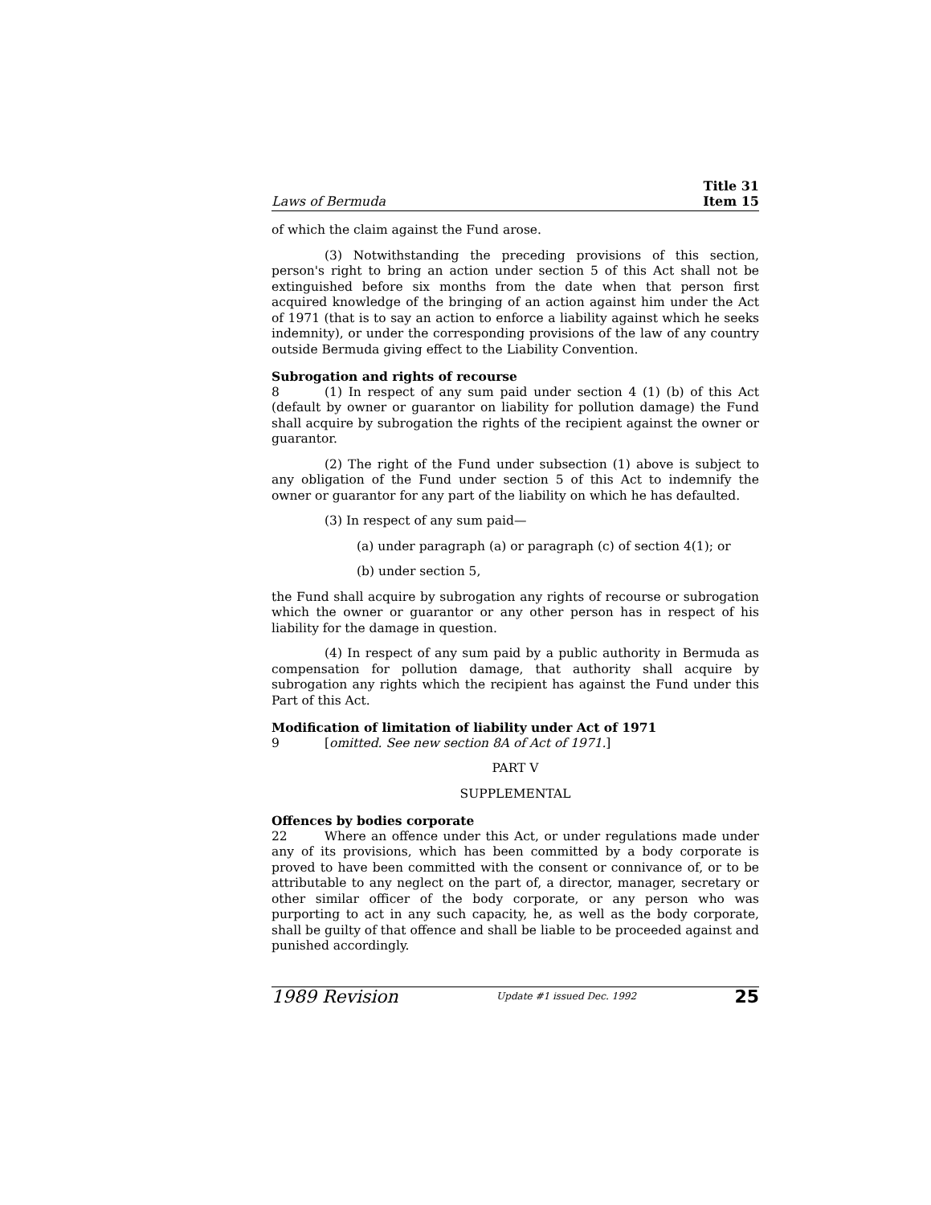Laws of Bermuda Title 31
Item 15
of which the claim against the Fund arose.
(3) Notwithstanding the preceding provisions of this section, person's right to bring an action under section 5 of this Act shall not be extinguished before six months from the date when that person first acquired knowledge of the bringing of an action against him under the Act of 1971 (that is to say an action to enforce a liability against which he seeks indemnity), or under the corresponding provisions of the law of any country outside Bermuda giving effect to the Liability Convention.
Subrogation and rights of recourse
8 (1) In respect of any sum paid under section 4 (1) (b) of this Act (default by owner or guarantor on liability for pollution damage) the Fund shall acquire by subrogation the rights of the recipient against the owner or guarantor.
(2) The right of the Fund under subsection (1) above is subject to any obligation of the Fund under section 5 of this Act to indemnify the owner or guarantor for any part of the liability on which he has defaulted.
(3) In respect of any sum paid—
(a) under paragraph (a) or paragraph (c) of section 4(1); or
(b) under section 5,
the Fund shall acquire by subrogation any rights of recourse or subrogation which the owner or guarantor or any other person has in respect of his liability for the damage in question.
(4) In respect of any sum paid by a public authority in Bermuda as compensation for pollution damage, that authority shall acquire by subrogation any rights which the recipient has against the Fund under this Part of this Act.
Modification of limitation of liability under Act of 1971
9 [omitted. See new section 8A of Act of 1971.]
PART V
SUPPLEMENTAL
Offences by bodies corporate
22 Where an offence under this Act, or under regulations made under any of its provisions, which has been committed by a body corporate is proved to have been committed with the consent or connivance of, or to be attributable to any neglect on the part of, a director, manager, secretary or other similar officer of the body corporate, or any person who was purporting to act in any such capacity, he, as well as the body corporate, shall be guilty of that offence and shall be liable to be proceeded against and punished accordingly.
1989 Revision Update #1 issued Dec. 1992 25